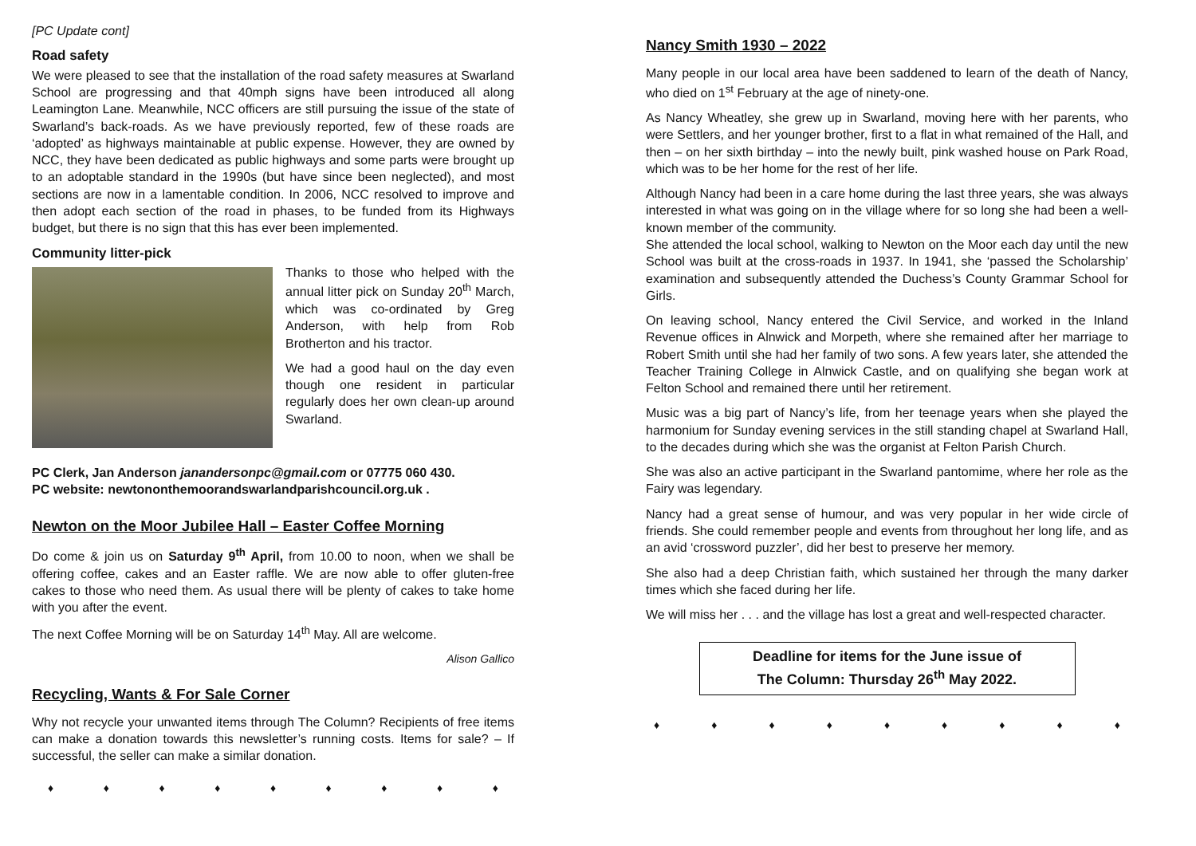[PC Update cont]
Road safety
We were pleased to see that the installation of the road safety measures at Swarland School are progressing and that 40mph signs have been introduced all along Leamington Lane. Meanwhile, NCC officers are still pursuing the issue of the state of Swarland’s back-roads. As we have previously reported, few of these roads are ‘adopted’ as highways maintainable at public expense. However, they are owned by NCC, they have been dedicated as public highways and some parts were brought up to an adoptable standard in the 1990s (but have since been neglected), and most sections are now in a lamentable condition. In 2006, NCC resolved to improve and then adopt each section of the road in phases, to be funded from its Highways budget, but there is no sign that this has ever been implemented.
Community litter-pick
Thanks to those who helped with the annual litter pick on Sunday 20<sup>th</sup> March, which was co-ordinated by Greg Anderson, with help from Rob Brotherton and his tractor.
We had a good haul on the day even though one resident in particular regularly does her own clean-up around Swarland.
PC Clerk, Jan Anderson janandersonpc@gmail.com or 07775 060 430.
PC website: newtononthemoorandswarlandparishcouncil.org.uk .
Newton on the Moor Jubilee Hall – Easter Coffee Morning
Do come & join us on Saturday 9<sup>th</sup> April, from 10.00 to noon, when we shall be offering coffee, cakes and an Easter raffle. We are now able to offer gluten-free cakes to those who need them. As usual there will be plenty of cakes to take home with you after the event.
The next Coffee Morning will be on Saturday 14<sup>th</sup> May. All are welcome.
Alison Gallico
Recycling, Wants & For Sale Corner
Why not recycle your unwanted items through The Column? Recipients of free items can make a donation towards this newsletter’s running costs. Items for sale? – If successful, the seller can make a similar donation.
♦ ♦ ♦ ♦ ♦ ♦ ♦ ♦ ♦
Nancy Smith 1930 – 2022
Many people in our local area have been saddened to learn of the death of Nancy, who died on 1<sup>st</sup> February at the age of ninety-one.
As Nancy Wheatley, she grew up in Swarland, moving here with her parents, who were Settlers, and her younger brother, first to a flat in what remained of the Hall, and then – on her sixth birthday – into the newly built, pink washed house on Park Road, which was to be her home for the rest of her life.
Although Nancy had been in a care home during the last three years, she was always interested in what was going on in the village where for so long she had been a well-known member of the community.
She attended the local school, walking to Newton on the Moor each day until the new School was built at the cross-roads in 1937. In 1941, she ‘passed the Scholarship’ examination and subsequently attended the Duchess’s County Grammar School for Girls.
On leaving school, Nancy entered the Civil Service, and worked in the Inland Revenue offices in Alnwick and Morpeth, where she remained after her marriage to Robert Smith until she had her family of two sons. A few years later, she attended the Teacher Training College in Alnwick Castle, and on qualifying she began work at Felton School and remained there until her retirement.
Music was a big part of Nancy’s life, from her teenage years when she played the harmonium for Sunday evening services in the still standing chapel at Swarland Hall, to the decades during which she was the organist at Felton Parish Church.
She was also an active participant in the Swarland pantomime, where her role as the Fairy was legendary.
Nancy had a great sense of humour, and was very popular in her wide circle of friends. She could remember people and events from throughout her long life, and as an avid ‘crossword puzzler’, did her best to preserve her memory.
She also had a deep Christian faith, which sustained her through the many darker times which she faced during her life.
We will miss her . . . and the village has lost a great and well-respected character.
Deadline for items for the June issue of
The Column: Thursday 26<sup>th</sup> May 2022.
♦ ♦ ♦ ♦ ♦ ♦ ♦ ♦ ♦